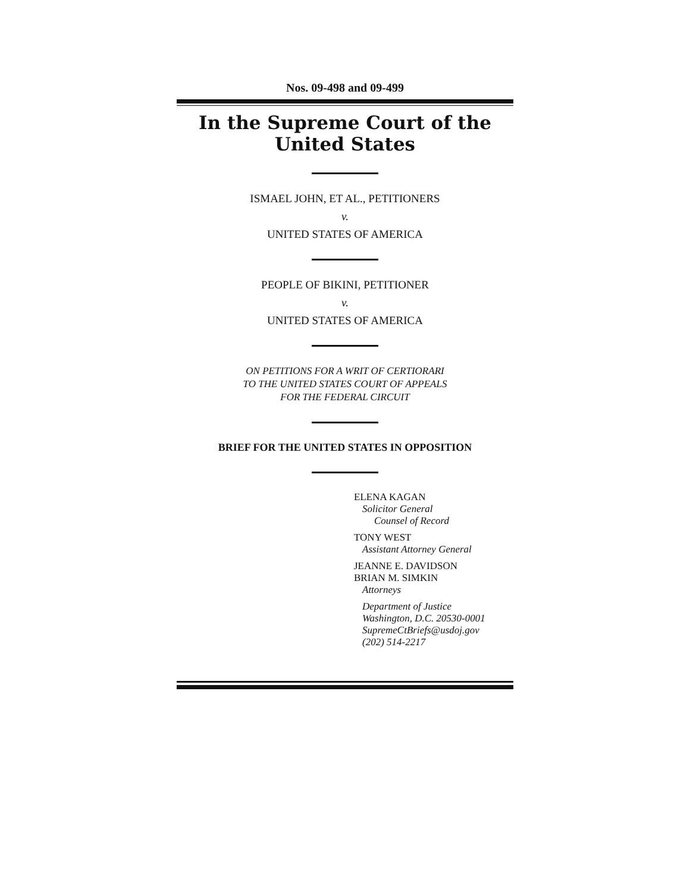Nos. 09-498 and 09-499
In the Supreme Court of the United States
ISMAEL JOHN, ET AL., PETITIONERS
v.
UNITED STATES OF AMERICA
PEOPLE OF BIKINI, PETITIONER
v.
UNITED STATES OF AMERICA
ON PETITIONS FOR A WRIT OF CERTIORARI
TO THE UNITED STATES COURT OF APPEALS
FOR THE FEDERAL CIRCUIT
BRIEF FOR THE UNITED STATES IN OPPOSITION
ELENA KAGAN
Solicitor General
Counsel of Record
TONY WEST
Assistant Attorney General
JEANNE E. DAVIDSON
BRIAN M. SIMKIN
Attorneys
Department of Justice
Washington, D.C. 20530-0001
SupremeCtBriefs@usdoj.gov
(202) 514-2217